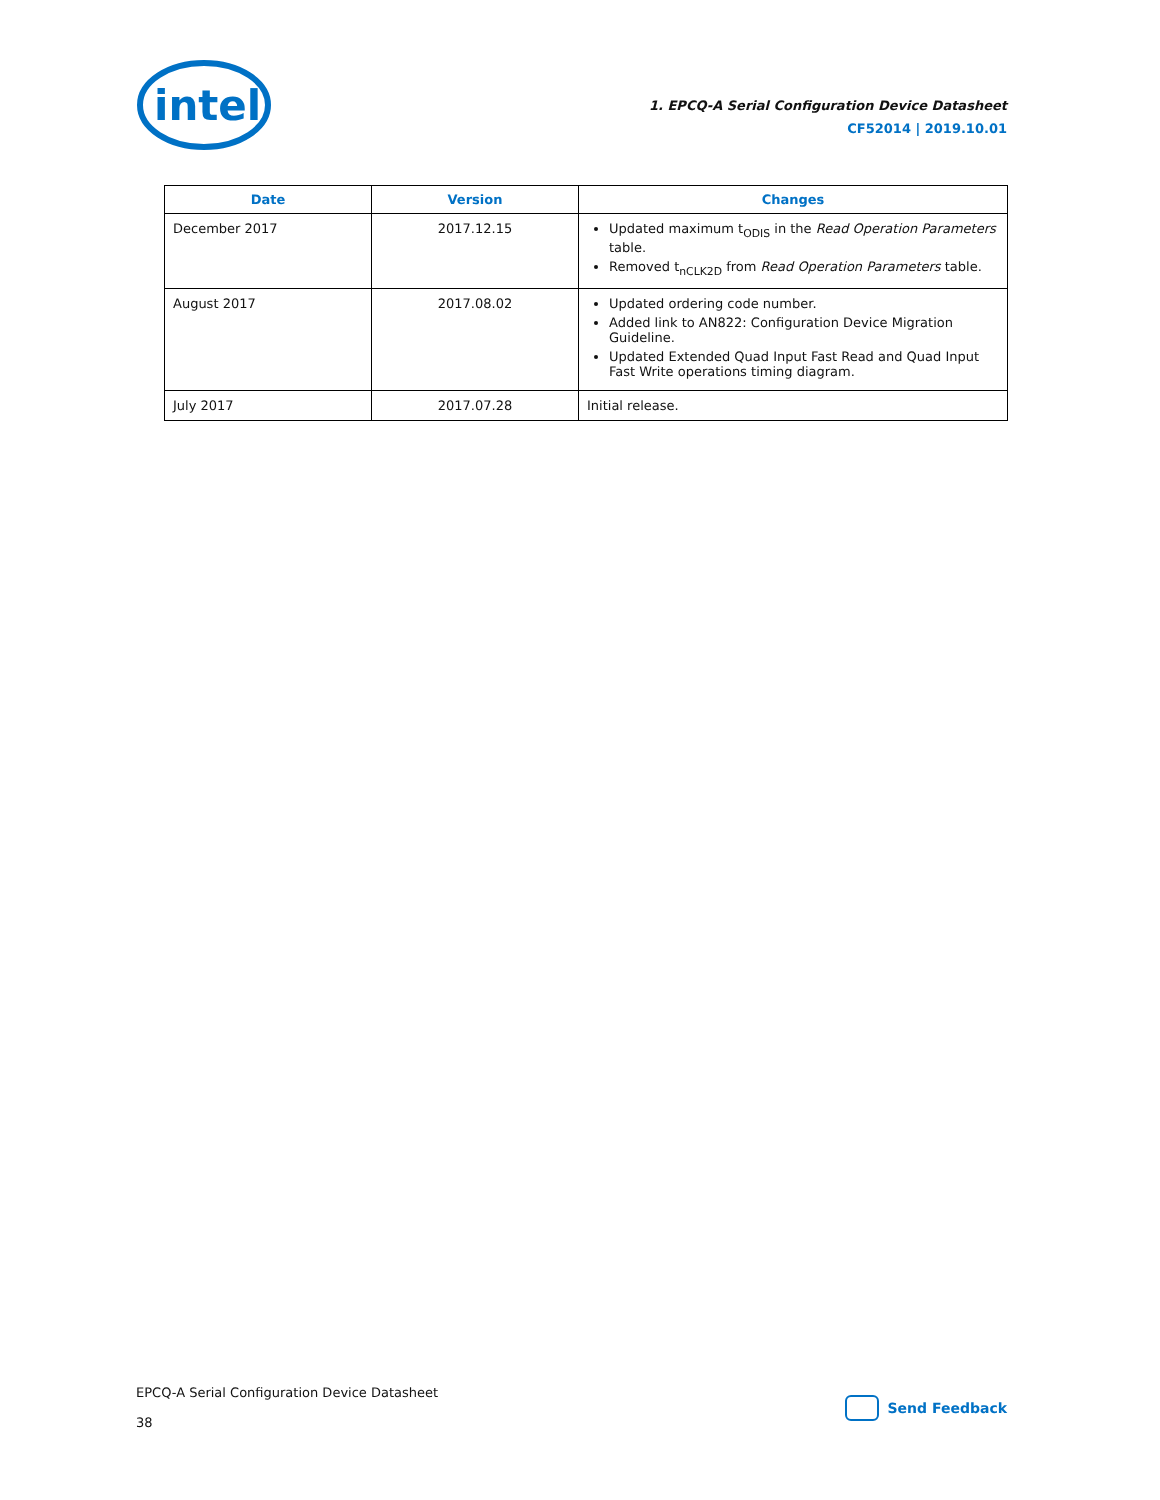intel
1. EPCQ-A Serial Configuration Device Datasheet
CF52014 | 2019.10.01
| Date | Version | Changes |
| --- | --- | --- |
| December 2017 | 2017.12.15 | Updated maximum t<sub>ODIS</sub> in the Read Operation Parameters table. Removed t<sub>nCLK2D</sub> from Read Operation Parameters table. |
| August 2017 | 2017.08.02 | Updated ordering code number. Added link to AN822: Configuration Device Migration Guideline. Updated Extended Quad Input Fast Read and Quad Input Fast Write operations timing diagram. |
| July 2017 | 2017.07.28 | Initial release. |
EPCQ-A Serial Configuration Device Datasheet
38
Send Feedback